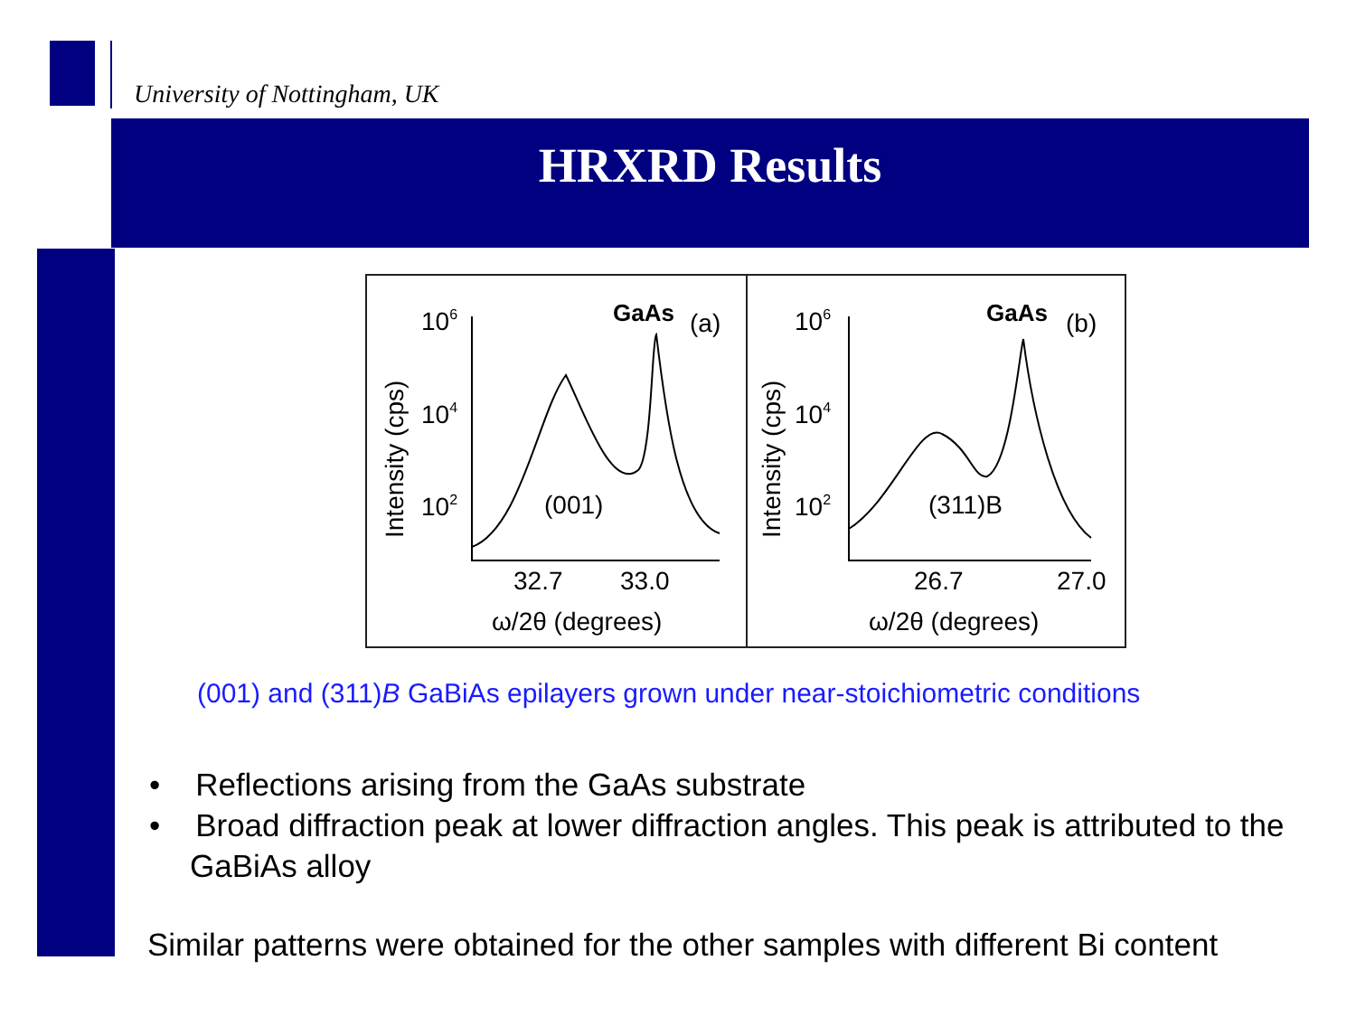University of Nottingham, UK
HRXRD Results
106
104
102
GaAs
(a)
(001)
32.7
33.0
ω/2θ (degrees)
Intensity (cps)
106
104
102
GaAs
(b)
(311)B
26.7
27.0
ω/2θ (degrees)
Intensity (cps)
(001) and (311)B GaBiAs epilayers grown under near-stoichiometric conditions
• Reflections arising from the GaAs substrate
• Broad diffraction peak at lower diffraction angles. This peak is attributed to the GaBiAs alloy
Similar patterns were obtained for the other samples with different Bi content